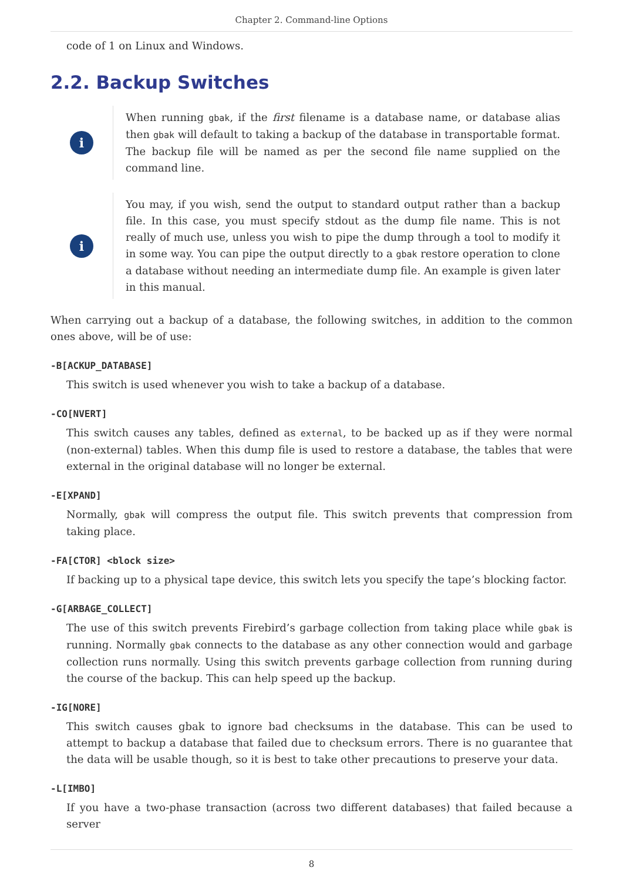Chapter 2. Command-line Options
code of 1 on Linux and Windows.
2.2. Backup Switches
i
When running gbak, if the first filename is a database name, or database alias then gbak will default to taking a backup of the database in transportable format. The backup file will be named as per the second file name supplied on the command line.
i
You may, if you wish, send the output to standard output rather than a backup file. In this case, you must specify stdout as the dump file name. This is not really of much use, unless you wish to pipe the dump through a tool to modify it in some way. You can pipe the output directly to a gbak restore operation to clone a database without needing an intermediate dump file. An example is given later in this manual.
When carrying out a backup of a database, the following switches, in addition to the common ones above, will be of use:
-B[ACKUP_DATABASE]
This switch is used whenever you wish to take a backup of a database.
-CO[NVERT]
This switch causes any tables, defined as external, to be backed up as if they were normal (non-external) tables. When this dump file is used to restore a database, the tables that were external in the original database will no longer be external.
-E[XPAND]
Normally, gbak will compress the output file. This switch prevents that compression from taking place.
-FA[CTOR] <block size>
If backing up to a physical tape device, this switch lets you specify the tape’s blocking factor.
-G[ARBAGE_COLLECT]
The use of this switch prevents Firebird’s garbage collection from taking place while gbak is running. Normally gbak connects to the database as any other connection would and garbage collection runs normally. Using this switch prevents garbage collection from running during the course of the backup. This can help speed up the backup.
-IG[NORE]
This switch causes gbak to ignore bad checksums in the database. This can be used to attempt to backup a database that failed due to checksum errors. There is no guarantee that the data will be usable though, so it is best to take other precautions to preserve your data.
-L[IMBO]
If you have a two-phase transaction (across two different databases) that failed because a server
8